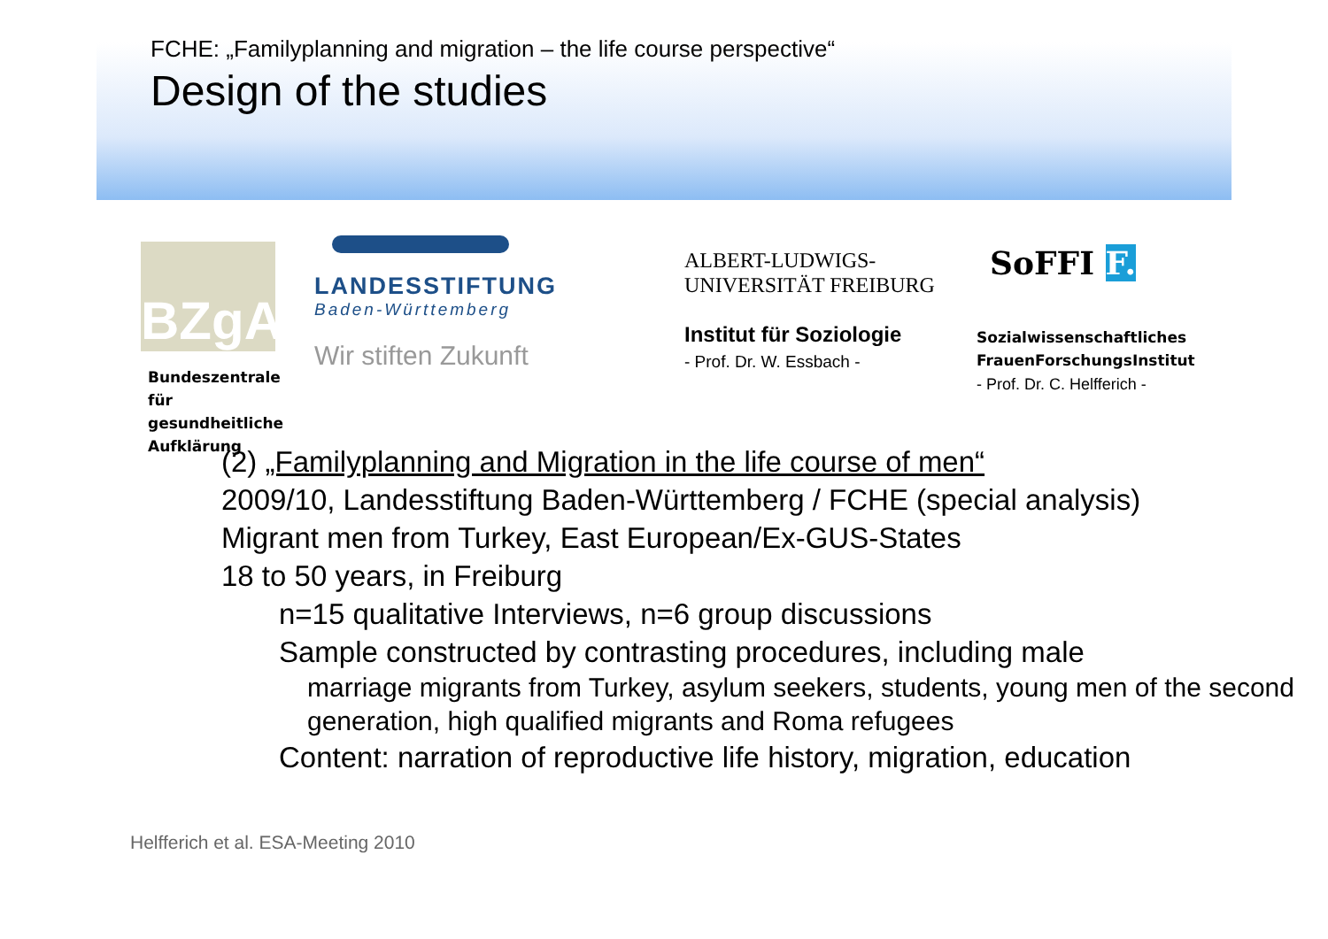FCHE: „Familyplanning and migration – the life course perspective“
Design of the studies
BZgA
Bundeszentrale
für gesundheitliche
Aufklärung
LANDESSTIFTUNG
Baden-Württemberg
Wir stiften Zukunft
ALBERT-LUDWIGS-
UNIVERSITÄT FREIBURG
Institut für Soziologie
- Prof. Dr. W. Essbach -
SoFFI F.
Sozialwissenschaftliches
FrauenForschungsInstitut
- Prof. Dr. C. Helfferich -
(2) „Familyplanning and Migration in the life course of men“
2009/10, Landesstiftung Baden-Württemberg / FCHE (special analysis)
Migrant men from Turkey, East European/Ex-GUS-States
18 to 50 years, in Freiburg
n=15 qualitative Interviews, n=6 group discussions
Sample constructed by contrasting procedures, including male
marriage migrants from Turkey, asylum seekers, students, young men of the second generation, high qualified migrants and Roma refugees
Content: narration of reproductive life history, migration, education
Helfferich et al. ESA-Meeting 2010